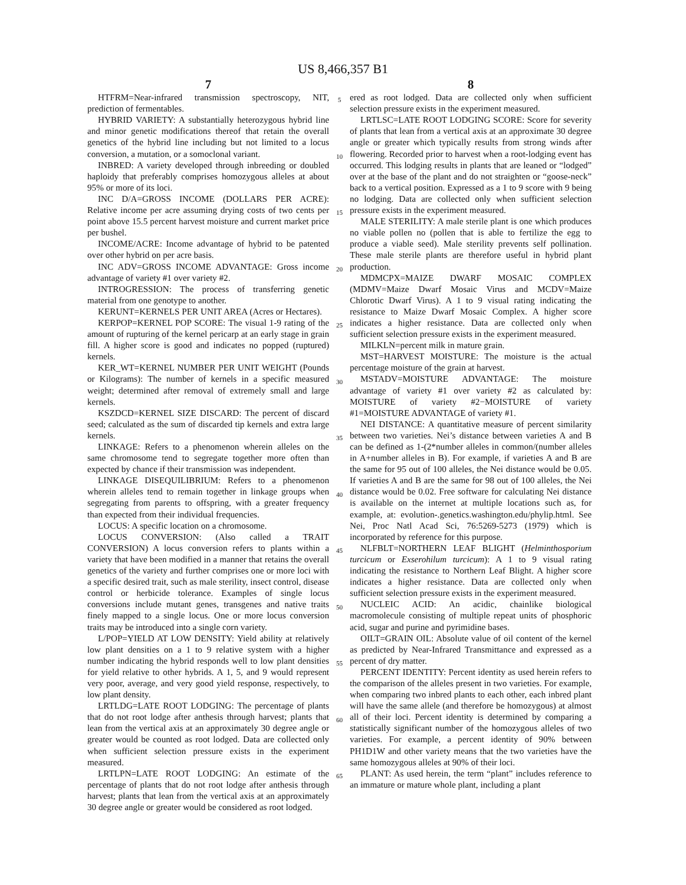US 8,466,357 B1
7
HTFRM=Near-infrared transmission spectroscopy, NIT, prediction of fermentables.
HYBRID VARIETY: A substantially heterozygous hybrid line and minor genetic modifications thereof that retain the overall genetics of the hybrid line including but not limited to a locus conversion, a mutation, or a somoclonal variant.
INBRED: A variety developed through inbreeding or doubled haploidy that preferably comprises homozygous alleles at about 95% or more of its loci.
INC D/A=GROSS INCOME (DOLLARS PER ACRE): Relative income per acre assuming drying costs of two cents per point above 15.5 percent harvest moisture and current market price per bushel.
INCOME/ACRE: Income advantage of hybrid to be patented over other hybrid on per acre basis.
INC ADV=GROSS INCOME ADVANTAGE: Gross income advantage of variety #1 over variety #2.
INTROGRESSION: The process of transferring genetic material from one genotype to another.
KERUNT=KERNELS PER UNIT AREA (Acres or Hectares).
KERPOP=KERNEL POP SCORE: The visual 1-9 rating of the amount of rupturing of the kernel pericarp at an early stage in grain fill. A higher score is good and indicates no popped (ruptured) kernels.
KER_WT=KERNEL NUMBER PER UNIT WEIGHT (Pounds or Kilograms): The number of kernels in a specific measured weight; determined after removal of extremely small and large kernels.
KSZDCD=KERNEL SIZE DISCARD: The percent of discard seed; calculated as the sum of discarded tip kernels and extra large kernels.
LINKAGE: Refers to a phenomenon wherein alleles on the same chromosome tend to segregate together more often than expected by chance if their transmission was independent.
LINKAGE DISEQUILIBRIUM: Refers to a phenomenon wherein alleles tend to remain together in linkage groups when segregating from parents to offspring, with a greater frequency than expected from their individual frequencies.
LOCUS: A specific location on a chromosome.
LOCUS CONVERSION: (Also called a TRAIT CONVERSION) A locus conversion refers to plants within a variety that have been modified in a manner that retains the overall genetics of the variety and further comprises one or more loci with a specific desired trait, such as male sterility, insect control, disease control or herbicide tolerance. Examples of single locus conversions include mutant genes, transgenes and native traits finely mapped to a single locus. One or more locus conversion traits may be introduced into a single corn variety.
L/POP=YIELD AT LOW DENSITY: Yield ability at relatively low plant densities on a 1 to 9 relative system with a higher number indicating the hybrid responds well to low plant densities for yield relative to other hybrids. A 1, 5, and 9 would represent very poor, average, and very good yield response, respectively, to low plant density.
LRTLDG=LATE ROOT LODGING: The percentage of plants that do not root lodge after anthesis through harvest; plants that lean from the vertical axis at an approximately 30 degree angle or greater would be counted as root lodged. Data are collected only when sufficient selection pressure exists in the experiment measured.
LRTLPN=LATE ROOT LODGING: An estimate of the percentage of plants that do not root lodge after anthesis through harvest; plants that lean from the vertical axis at an approximately 30 degree angle or greater would be considered as root lodged.
5
10
15
20
25
30
35
40
45
50
55
60
65
8
ered as root lodged. Data are collected only when sufficient selection pressure exists in the experiment measured.
LRTLSC=LATE ROOT LODGING SCORE: Score for severity of plants that lean from a vertical axis at an approximate 30 degree angle or greater which typically results from strong winds after flowering. Recorded prior to harvest when a root-lodging event has occurred. This lodging results in plants that are leaned or “lodged” over at the base of the plant and do not straighten or “goose-neck” back to a vertical position. Expressed as a 1 to 9 score with 9 being no lodging. Data are collected only when sufficient selection pressure exists in the experiment measured.
MALE STERILITY: A male sterile plant is one which produces no viable pollen no (pollen that is able to fertilize the egg to produce a viable seed). Male sterility prevents self pollination. These male sterile plants are therefore useful in hybrid plant production.
MDMCPX=MAIZE DWARF MOSAIC COMPLEX (MDMV=Maize Dwarf Mosaic Virus and MCDV=Maize Chlorotic Dwarf Virus). A 1 to 9 visual rating indicating the resistance to Maize Dwarf Mosaic Complex. A higher score indicates a higher resistance. Data are collected only when sufficient selection pressure exists in the experiment measured.
MILKLN=percent milk in mature grain.
MST=HARVEST MOISTURE: The moisture is the actual percentage moisture of the grain at harvest.
MSTADV=MOISTURE ADVANTAGE: The moisture advantage of variety #1 over variety #2 as calculated by: MOISTURE of variety #2−MOISTURE of variety #1=MOISTURE ADVANTAGE of variety #1.
NEI DISTANCE: A quantitative measure of percent similarity between two varieties. Nei’s distance between varieties A and B can be defined as 1-(2*number alleles in common/(number alleles in A+number alleles in B). For example, if varieties A and B are the same for 95 out of 100 alleles, the Nei distance would be 0.05. If varieties A and B are the same for 98 out of 100 alleles, the Nei distance would be 0.02. Free software for calculating Nei distance is available on the internet at multiple locations such as, for example, at: evolution-.genetics.washington.edu/phylip.html. See Nei, Proc Natl Acad Sci, 76:5269-5273 (1979) which is incorporated by reference for this purpose.
NLFBLT=NORTHERN LEAF BLIGHT (Helminthosporium turcicum or Exserohilum turcicum): A 1 to 9 visual rating indicating the resistance to Northern Leaf Blight. A higher score indicates a higher resistance. Data are collected only when sufficient selection pressure exists in the experiment measured.
NUCLEIC ACID: An acidic, chainlike biological macromolecule consisting of multiple repeat units of phosphoric acid, sugar and purine and pyrimidine bases.
OILT=GRAIN OIL: Absolute value of oil content of the kernel as predicted by Near-Infrared Transmittance and expressed as a percent of dry matter.
PERCENT IDENTITY: Percent identity as used herein refers to the comparison of the alleles present in two varieties. For example, when comparing two inbred plants to each other, each inbred plant will have the same allele (and therefore be homozygous) at almost all of their loci. Percent identity is determined by comparing a statistically significant number of the homozygous alleles of two varieties. For example, a percent identity of 90% between PH1D1W and other variety means that the two varieties have the same homozygous alleles at 90% of their loci.
PLANT: As used herein, the term “plant” includes reference to an immature or mature whole plant, including a plant